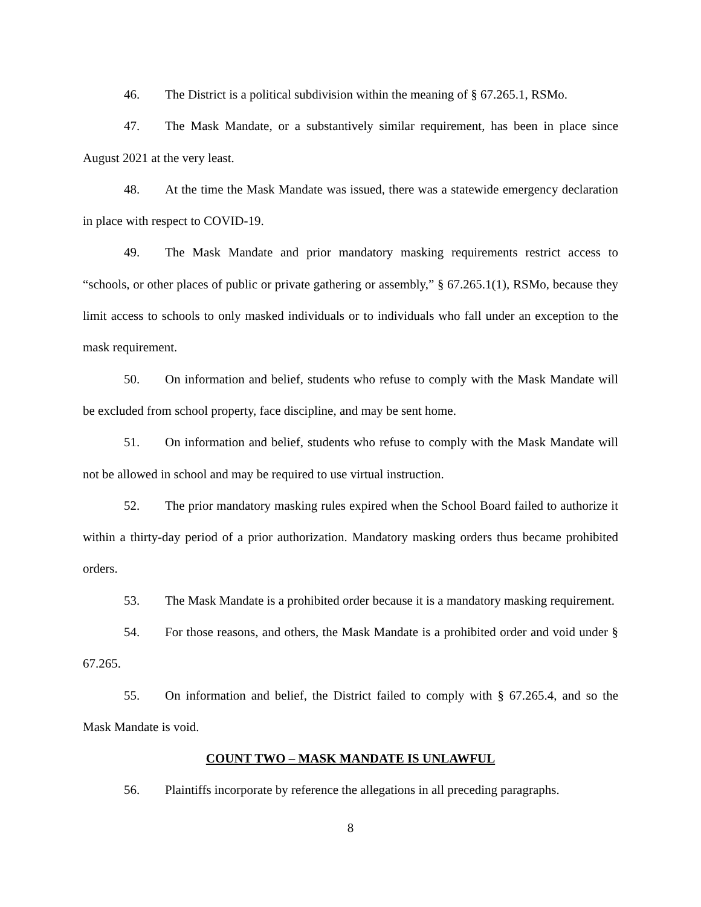46. The District is a political subdivision within the meaning of § 67.265.1, RSMo.
47. The Mask Mandate, or a substantively similar requirement, has been in place since August 2021 at the very least.
48. At the time the Mask Mandate was issued, there was a statewide emergency declaration in place with respect to COVID-19.
49. The Mask Mandate and prior mandatory masking requirements restrict access to “schools, or other places of public or private gathering or assembly,” § 67.265.1(1), RSMo, because they limit access to schools to only masked individuals or to individuals who fall under an exception to the mask requirement.
50. On information and belief, students who refuse to comply with the Mask Mandate will be excluded from school property, face discipline, and may be sent home.
51. On information and belief, students who refuse to comply with the Mask Mandate will not be allowed in school and may be required to use virtual instruction.
52. The prior mandatory masking rules expired when the School Board failed to authorize it within a thirty-day period of a prior authorization. Mandatory masking orders thus became prohibited orders.
53. The Mask Mandate is a prohibited order because it is a mandatory masking requirement.
54. For those reasons, and others, the Mask Mandate is a prohibited order and void under § 67.265.
55. On information and belief, the District failed to comply with § 67.265.4, and so the Mask Mandate is void.
COUNT TWO – MASK MANDATE IS UNLAWFUL
56. Plaintiffs incorporate by reference the allegations in all preceding paragraphs.
8